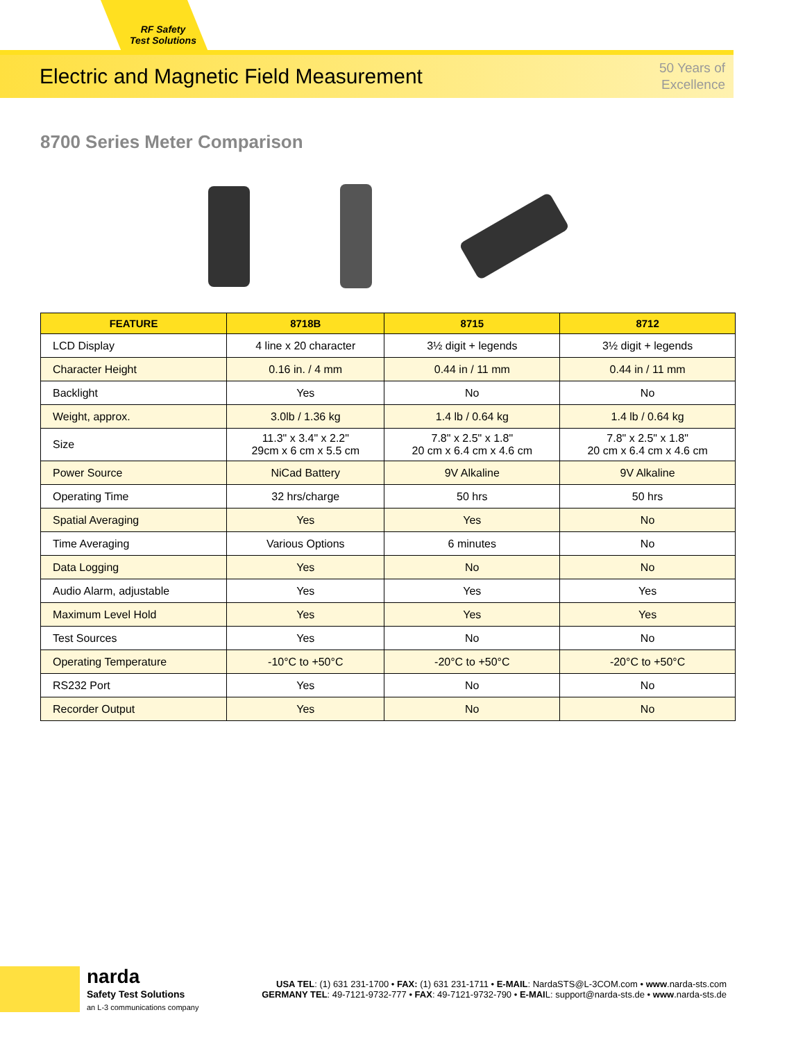RF Safety
Test Solutions
Electric and Magnetic Field Measurement
50 Years of
Excellence
8700 Series Meter Comparison
| FEATURE | 8718B | 8715 | 8712 |
| --- | --- | --- | --- |
| LCD Display | 4 line x 20 character | 3½ digit + legends | 3½ digit + legends |
| Character Height | 0.16 in. / 4 mm | 0.44 in / 11 mm | 0.44 in / 11 mm |
| Backlight | Yes | No | No |
| Weight, approx. | 3.0lb / 1.36 kg | 1.4 lb / 0.64 kg | 1.4 lb / 0.64 kg |
| Size | 11.3" x 3.4" x 2.2" 29cm x 6 cm x 5.5 cm | 7.8" x 2.5" x 1.8" 20 cm x 6.4 cm x 4.6 cm | 7.8" x 2.5" x 1.8" 20 cm x 6.4 cm x 4.6 cm |
| Power Source | NiCad Battery | 9V Alkaline | 9V Alkaline |
| Operating Time | 32 hrs/charge | 50 hrs | 50 hrs |
| Spatial Averaging | Yes | Yes | No |
| Time Averaging | Various Options | 6 minutes | No |
| Data Logging | Yes | No | No |
| Audio Alarm, adjustable | Yes | Yes | Yes |
| Maximum Level Hold | Yes | Yes | Yes |
| Test Sources | Yes | No | No |
| Operating Temperature | -10°C to +50°C | -20°C to +50°C | -20°C to +50°C |
| RS232 Port | Yes | No | No |
| Recorder Output | Yes | No | No |
narda
Safety Test Solutions
an L-3 communications company
USA TEL: (1) 631 231-1700 • FAX: (1) 631 231-1711 • E-MAIL: NardaSTS@L-3COM.com • www.narda-sts.com
GERMANY TEL: 49-7121-9732-777 • FAX: 49-7121-9732-790 • E-MAIL: support@narda-sts.de • www.narda-sts.de